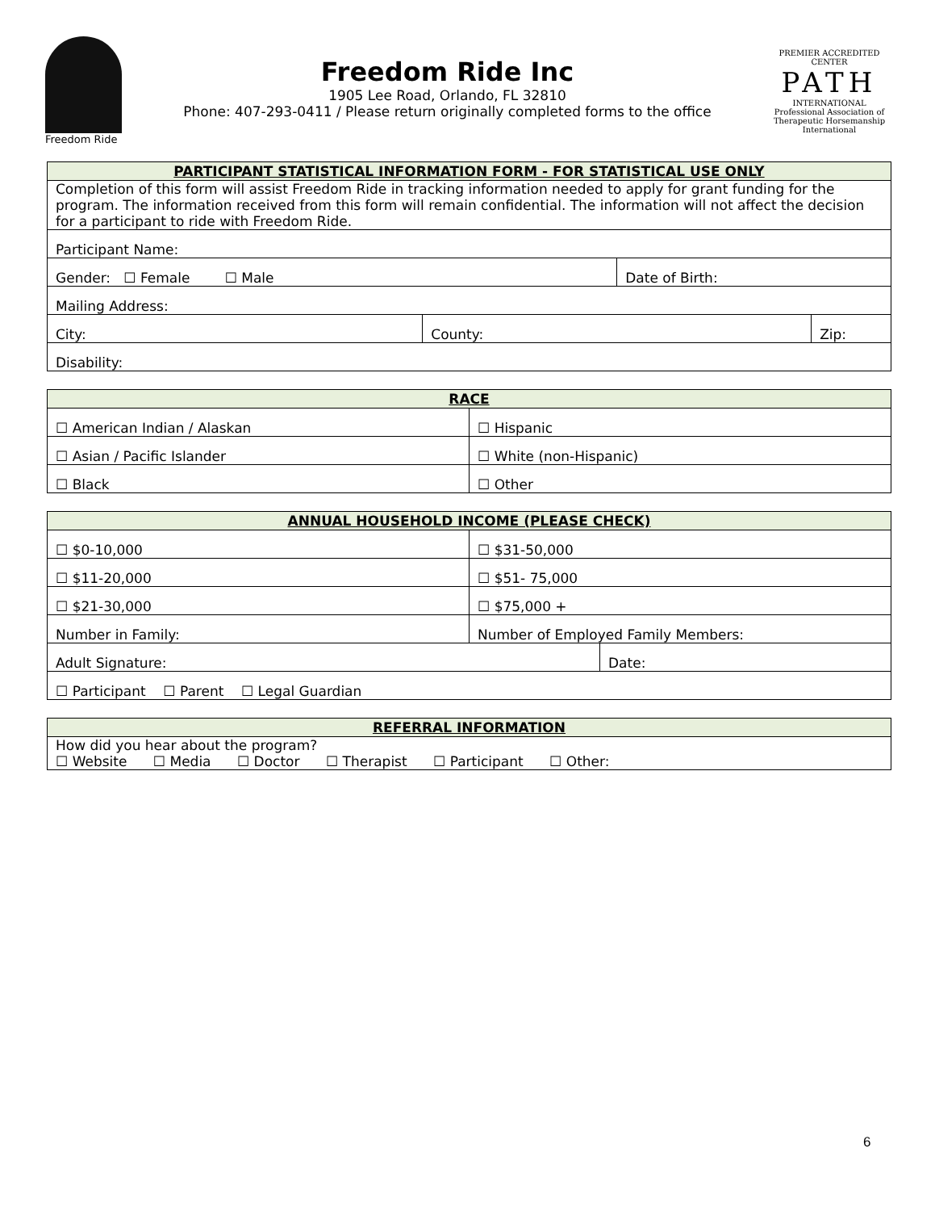Freedom Ride
Freedom Ride Inc
1905 Lee Road, Orlando, FL 32810
Phone: 407-293-0411 / Please return originally completed forms to the office
PREMIER ACCREDITED CENTER
PATH
INTERNATIONAL
Professional Association of Therapeutic Horsemanship International
| PARTICIPANT STATISTICAL INFORMATION FORM - FOR STATISTICAL USE ONLY | | | |
| --- | --- | --- | --- |
| Completion of this form will assist Freedom Ride in tracking information needed to apply for grant funding for the program. The information received from this form will remain confidential. The information will not affect the decision for a participant to ride with Freedom Ride. | | | |
| Participant Name: | | | |
| Gender: ☐ Female ☐ Male | | Date of Birth: | |
| Mailing Address: | | | |
| City: | County: | | Zip: |
| Disability: | | | |
| RACE | |
| --- | --- |
| ☐ American Indian / Alaskan | ☐ Hispanic |
| ☐ Asian / Pacific Islander | ☐ White (non-Hispanic) |
| ☐ Black | ☐ Other |
| ANNUAL HOUSEHOLD INCOME (PLEASE CHECK) | | |
| --- | --- | --- |
| ☐ $0-10,000 | ☐ $31-50,000 | |
| ☐ $11-20,000 | ☐ $51- 75,000 | |
| ☐ $21-30,000 | ☐ $75,000 + | |
| Number in Family: | Number of Employed Family Members: | |
| Adult Signature: | | Date: |
| ☐ Participant ☐ Parent ☐ Legal Guardian | | |
| REFERRAL INFORMATION |
| --- |
| How did you hear about the program? ☐ Website ☐ Media ☐ Doctor ☐ Therapist ☐ Participant ☐ Other: |
6